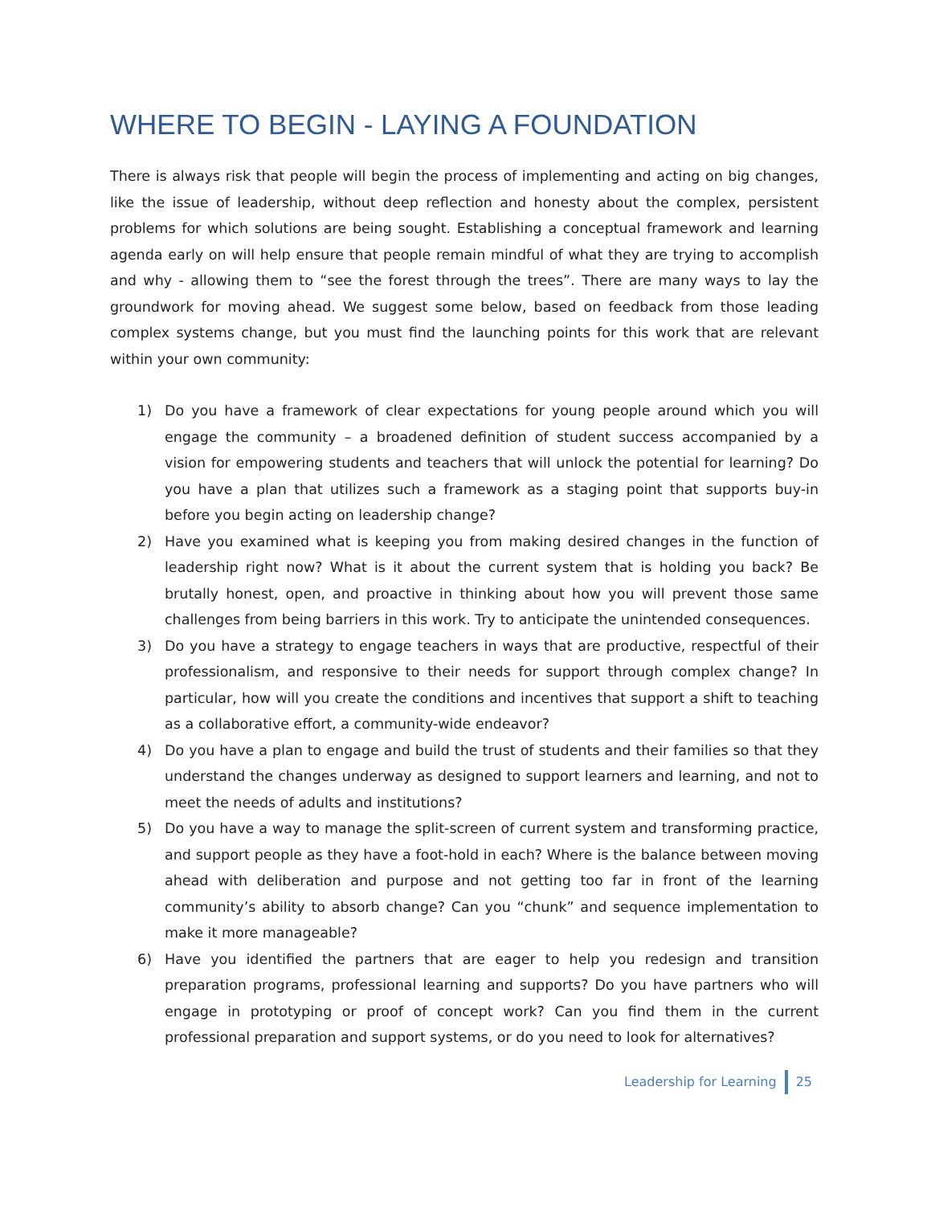WHERE TO BEGIN - LAYING A FOUNDATION
There is always risk that people will begin the process of implementing and acting on big changes, like the issue of leadership, without deep reflection and honesty about the complex, persistent problems for which solutions are being sought. Establishing a conceptual framework and learning agenda early on will help ensure that people remain mindful of what they are trying to accomplish and why - allowing them to “see the forest through the trees”. There are many ways to lay the groundwork for moving ahead. We suggest some below, based on feedback from those leading complex systems change, but you must find the launching points for this work that are relevant within your own community:
1) Do you have a framework of clear expectations for young people around which you will engage the community – a broadened definition of student success accompanied by a vision for empowering students and teachers that will unlock the potential for learning? Do you have a plan that utilizes such a framework as a staging point that supports buy-in before you begin acting on leadership change?
2) Have you examined what is keeping you from making desired changes in the function of leadership right now? What is it about the current system that is holding you back? Be brutally honest, open, and proactive in thinking about how you will prevent those same challenges from being barriers in this work. Try to anticipate the unintended consequences.
3) Do you have a strategy to engage teachers in ways that are productive, respectful of their professionalism, and responsive to their needs for support through complex change? In particular, how will you create the conditions and incentives that support a shift to teaching as a collaborative effort, a community-wide endeavor?
4) Do you have a plan to engage and build the trust of students and their families so that they understand the changes underway as designed to support learners and learning, and not to meet the needs of adults and institutions?
5) Do you have a way to manage the split-screen of current system and transforming practice, and support people as they have a foot-hold in each? Where is the balance between moving ahead with deliberation and purpose and not getting too far in front of the learning community’s ability to absorb change? Can you “chunk” and sequence implementation to make it more manageable?
6) Have you identified the partners that are eager to help you redesign and transition preparation programs, professional learning and supports? Do you have partners who will engage in prototyping or proof of concept work? Can you find them in the current professional preparation and support systems, or do you need to look for alternatives?
Leadership for Learning 25